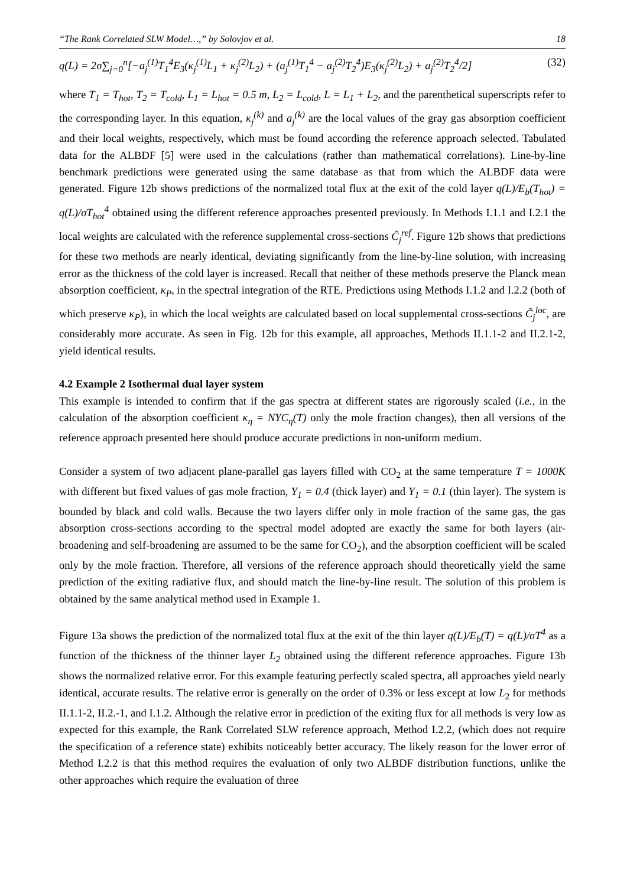“The Rank Correlated SLW Model…,” by Solovjov et al. 18
q(L) = 2σ∑<sub>j=0</sub><sup>n</sup>[−a<sub>j</sub><sup>(1)</sup>T<sub>1</sub><sup>4</sup>E<sub>3</sub>(κ<sub>j</sub><sup>(1)</sup>L<sub>1</sub> + κ<sub>j</sub><sup>(2)</sup>L<sub>2</sub>) + (a<sub>j</sub><sup>(1)</sup>T<sub>1</sub><sup>4</sup> − a<sub>j</sub><sup>(2)</sup>T<sub>2</sub><sup>4</sup>)E<sub>3</sub>(κ<sub>j</sub><sup>(2)</sup>L<sub>2</sub>) + a<sub>j</sub><sup>(2)</sup>T<sub>2</sub><sup>4</sup>/2] (32)
where T<sub>1</sub> = T<sub>hot</sub>, T<sub>2</sub> = T<sub>cold</sub>, L<sub>1</sub> = L<sub>hot</sub> = 0.5 m, L<sub>2</sub> = L<sub>cold</sub>, L = L<sub>1</sub> + L<sub>2</sub>, and the parenthetical superscripts refer to the corresponding layer. In this equation, κ<sub>j</sub><sup>(k)</sup> and a<sub>j</sub><sup>(k)</sup> are the local values of the gray gas absorption coefficient and their local weights, respectively, which must be found according the reference approach selected. Tabulated data for the ALBDF [5] were used in the calculations (rather than mathematical correlations). Line-by-line benchmark predictions were generated using the same database as that from which the ALBDF data were generated. Figure 12b shows predictions of the normalized total flux at the exit of the cold layer q(L)/E<sub>b</sub>(T<sub>hot</sub>) = q(L)/σT<sub>hot</sub><sup>4</sup> obtained using the different reference approaches presented previously. In Methods I.1.1 and I.2.1 the local weights are calculated with the reference supplemental cross-sections C̃<sub>j</sub><sup>ref</sup>. Figure 12b shows that predictions for these two methods are nearly identical, deviating significantly from the line-by-line solution, with increasing error as the thickness of the cold layer is increased. Recall that neither of these methods preserve the Planck mean absorption coefficient, κ<sub>P</sub>, in the spectral integration of the RTE. Predictions using Methods I.1.2 and I.2.2 (both of which preserve κ<sub>P</sub>), in which the local weights are calculated based on local supplemental cross-sections C̃<sub>j</sub><sup>loc</sup>, are considerably more accurate. As seen in Fig. 12b for this example, all approaches, Methods II.1.1-2 and II.2.1-2, yield identical results.
4.2 Example 2 Isothermal dual layer system
This example is intended to confirm that if the gas spectra at different states are rigorously scaled (i.e., in the calculation of the absorption coefficient κ<sub>η</sub> = NYC<sub>η</sub>(T) only the mole fraction changes), then all versions of the reference approach presented here should produce accurate predictions in non-uniform medium.
Consider a system of two adjacent plane-parallel gas layers filled with CO<sub>2</sub> at the same temperature T = 1000K with different but fixed values of gas mole fraction, Y<sub>1</sub> = 0.4 (thick layer) and Y<sub>1</sub> = 0.1 (thin layer). The system is bounded by black and cold walls. Because the two layers differ only in mole fraction of the same gas, the gas absorption cross-sections according to the spectral model adopted are exactly the same for both layers (air-broadening and self-broadening are assumed to be the same for CO<sub>2</sub>), and the absorption coefficient will be scaled only by the mole fraction. Therefore, all versions of the reference approach should theoretically yield the same prediction of the exiting radiative flux, and should match the line-by-line result. The solution of this problem is obtained by the same analytical method used in Example 1.
Figure 13a shows the prediction of the normalized total flux at the exit of the thin layer q(L)/E<sub>b</sub>(T) = q(L)/σT<sup>4</sup> as a function of the thickness of the thinner layer L<sub>2</sub> obtained using the different reference approaches. Figure 13b shows the normalized relative error. For this example featuring perfectly scaled spectra, all approaches yield nearly identical, accurate results. The relative error is generally on the order of 0.3% or less except at low L<sub>2</sub> for methods II.1.1-2, II.2.-1, and I.1.2. Although the relative error in prediction of the exiting flux for all methods is very low as expected for this example, the Rank Correlated SLW reference approach, Method I.2.2, (which does not require the specification of a reference state) exhibits noticeably better accuracy. The likely reason for the lower error of Method I.2.2 is that this method requires the evaluation of only two ALBDF distribution functions, unlike the other approaches which require the evaluation of three